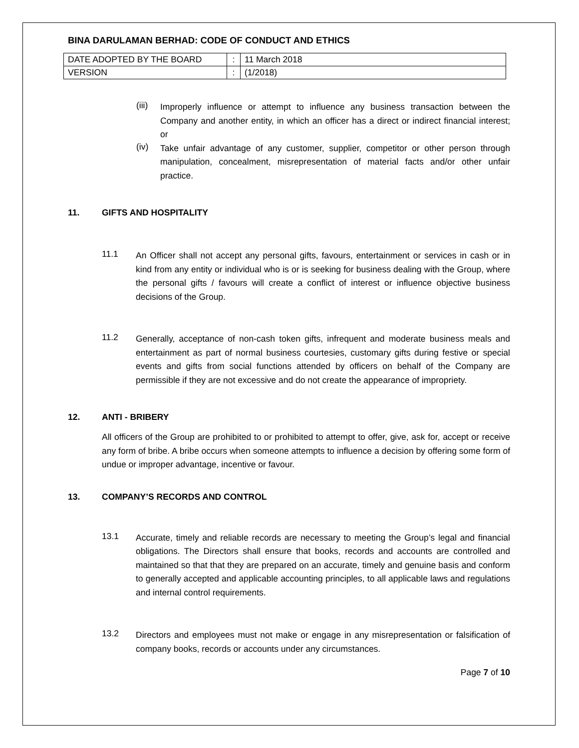BINA DARULAMAN BERHAD: CODE OF CONDUCT AND ETHICS
| DATE ADOPTED BY THE BOARD | : | 11 March 2018 |
| VERSION | : | (1/2018) |
(iii)
Improperly influence or attempt to influence any business transaction between the Company and another entity, in which an officer has a direct or indirect financial interest; or
(iv)
Take unfair advantage of any customer, supplier, competitor or other person through manipulation, concealment, misrepresentation of material facts and/or other unfair practice.
11. GIFTS AND HOSPITALITY
11.1
An Officer shall not accept any personal gifts, favours, entertainment or services in cash or in kind from any entity or individual who is or is seeking for business dealing with the Group, where the personal gifts / favours will create a conflict of interest or influence objective business decisions of the Group.
11.2
Generally, acceptance of non-cash token gifts, infrequent and moderate business meals and entertainment as part of normal business courtesies, customary gifts during festive or special events and gifts from social functions attended by officers on behalf of the Company are permissible if they are not excessive and do not create the appearance of impropriety.
12. ANTI - BRIBERY
All officers of the Group are prohibited to or prohibited to attempt to offer, give, ask for, accept or receive any form of bribe. A bribe occurs when someone attempts to influence a decision by offering some form of undue or improper advantage, incentive or favour.
13. COMPANY’S RECORDS AND CONTROL
13.1
Accurate, timely and reliable records are necessary to meeting the Group’s legal and financial obligations. The Directors shall ensure that books, records and accounts are controlled and maintained so that that they are prepared on an accurate, timely and genuine basis and conform to generally accepted and applicable accounting principles, to all applicable laws and regulations and internal control requirements.
13.2
Directors and employees must not make or engage in any misrepresentation or falsification of company books, records or accounts under any circumstances.
Page 7 of 10